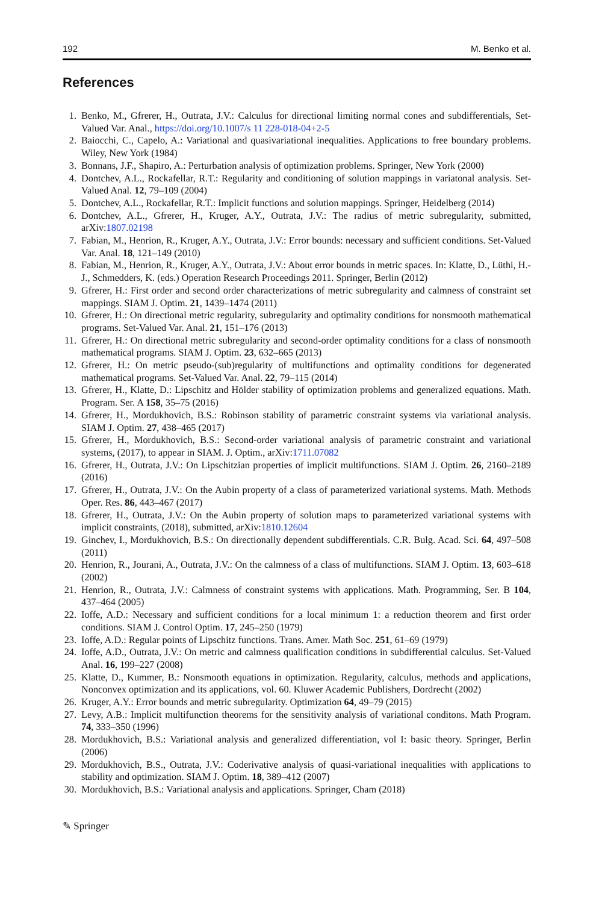192 M. Benko et al.
References
1. Benko, M., Gfrerer, H., Outrata, J.V.: Calculus for directional limiting normal cones and subdifferentials, Set-Valued Var. Anal., https://doi.org/10.1007/s 11 228-018-04+2-5
2. Baiocchi, C., Capelo, A.: Variational and quasivariational inequalities. Applications to free boundary problems. Wiley, New York (1984)
3. Bonnans, J.F., Shapiro, A.: Perturbation analysis of optimization problems. Springer, New York (2000)
4. Dontchev, A.L., Rockafellar, R.T.: Regularity and conditioning of solution mappings in variatonal analysis. Set-Valued Anal. 12, 79–109 (2004)
5. Dontchev, A.L., Rockafellar, R.T.: Implicit functions and solution mappings. Springer, Heidelberg (2014)
6. Dontchev, A.L., Gfrerer, H., Kruger, A.Y., Outrata, J.V.: The radius of metric subregularity, submitted, arXiv:1807.02198
7. Fabian, M., Henrion, R., Kruger, A.Y., Outrata, J.V.: Error bounds: necessary and sufficient conditions. Set-Valued Var. Anal. 18, 121–149 (2010)
8. Fabian, M., Henrion, R., Kruger, A.Y., Outrata, J.V.: About error bounds in metric spaces. In: Klatte, D., Lüthi, H.-J., Schmedders, K. (eds.) Operation Research Proceedings 2011. Springer, Berlin (2012)
9. Gfrerer, H.: First order and second order characterizations of metric subregularity and calmness of constraint set mappings. SIAM J. Optim. 21, 1439–1474 (2011)
10. Gfrerer, H.: On directional metric regularity, subregularity and optimality conditions for nonsmooth mathematical programs. Set-Valued Var. Anal. 21, 151–176 (2013)
11. Gfrerer, H.: On directional metric subregularity and second-order optimality conditions for a class of nonsmooth mathematical programs. SIAM J. Optim. 23, 632–665 (2013)
12. Gfrerer, H.: On metric pseudo-(sub)regularity of multifunctions and optimality conditions for degenerated mathematical programs. Set-Valued Var. Anal. 22, 79–115 (2014)
13. Gfrerer, H., Klatte, D.: Lipschitz and Hölder stability of optimization problems and generalized equations. Math. Program. Ser. A 158, 35–75 (2016)
14. Gfrerer, H., Mordukhovich, B.S.: Robinson stability of parametric constraint systems via variational analysis. SIAM J. Optim. 27, 438–465 (2017)
15. Gfrerer, H., Mordukhovich, B.S.: Second-order variational analysis of parametric constraint and variational systems, (2017), to appear in SIAM. J. Optim., arXiv:1711.07082
16. Gfrerer, H., Outrata, J.V.: On Lipschitzian properties of implicit multifunctions. SIAM J. Optim. 26, 2160–2189 (2016)
17. Gfrerer, H., Outrata, J.V.: On the Aubin property of a class of parameterized variational systems. Math. Methods Oper. Res. 86, 443–467 (2017)
18. Gfrerer, H., Outrata, J.V.: On the Aubin property of solution maps to parameterized variational systems with implicit constraints, (2018), submitted, arXiv:1810.12604
19. Ginchev, I., Mordukhovich, B.S.: On directionally dependent subdifferentials. C.R. Bulg. Acad. Sci. 64, 497–508 (2011)
20. Henrion, R., Jourani, A., Outrata, J.V.: On the calmness of a class of multifunctions. SIAM J. Optim. 13, 603–618 (2002)
21. Henrion, R., Outrata, J.V.: Calmness of constraint systems with applications. Math. Programming, Ser. B 104, 437–464 (2005)
22. Ioffe, A.D.: Necessary and sufficient conditions for a local minimum 1: a reduction theorem and first order conditions. SIAM J. Control Optim. 17, 245–250 (1979)
23. Ioffe, A.D.: Regular points of Lipschitz functions. Trans. Amer. Math Soc. 251, 61–69 (1979)
24. Ioffe, A.D., Outrata, J.V.: On metric and calmness qualification conditions in subdifferential calculus. Set-Valued Anal. 16, 199–227 (2008)
25. Klatte, D., Kummer, B.: Nonsmooth equations in optimization. Regularity, calculus, methods and applications, Nonconvex optimization and its applications, vol. 60. Kluwer Academic Publishers, Dordrecht (2002)
26. Kruger, A.Y.: Error bounds and metric subregularity. Optimization 64, 49–79 (2015)
27. Levy, A.B.: Implicit multifunction theorems for the sensitivity analysis of variational conditons. Math Program. 74, 333–350 (1996)
28. Mordukhovich, B.S.: Variational analysis and generalized differentiation, vol I: basic theory. Springer, Berlin (2006)
29. Mordukhovich, B.S., Outrata, J.V.: Coderivative analysis of quasi-variational inequalities with applications to stability and optimization. SIAM J. Optim. 18, 389–412 (2007)
30. Mordukhovich, B.S.: Variational analysis and applications. Springer, Cham (2018)
✎ Springer